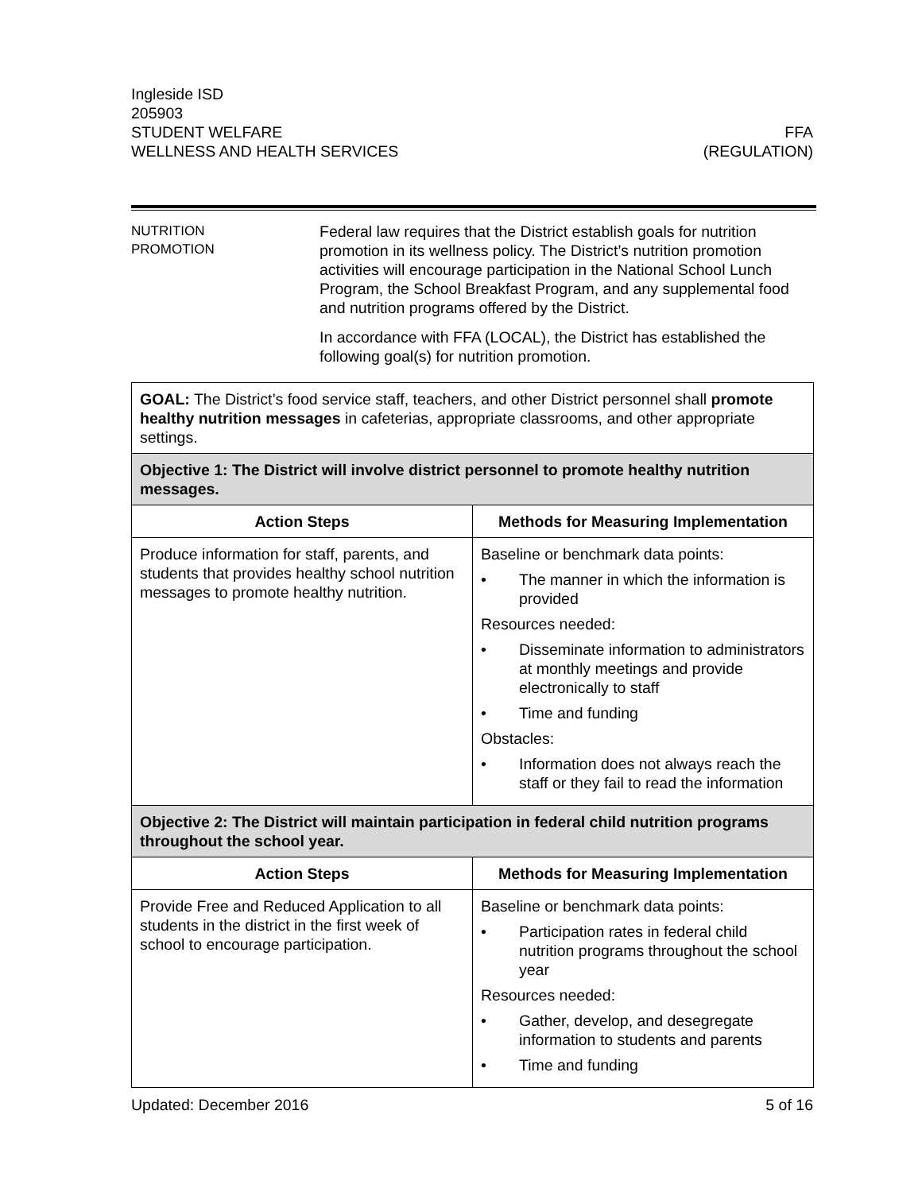Ingleside ISD
205903
STUDENT WELFARE FFA
WELLNESS AND HEALTH SERVICES (REGULATION)
NUTRITION
PROMOTION
Federal law requires that the District establish goals for nutrition promotion in its wellness policy. The District’s nutrition promotion activities will encourage participation in the National School Lunch Program, the School Breakfast Program, and any supplemental food and nutrition programs offered by the District.
In accordance with FFA (LOCAL), the District has established the following goal(s) for nutrition promotion.
| GOAL: The District’s food service staff, teachers, and other District personnel shall promote healthy nutrition messages in cafeterias, appropriate classrooms, and other appropriate settings. | |
| Objective 1: The District will involve district personnel to promote healthy nutrition messages. | |
| Action Steps | Methods for Measuring Implementation |
| Produce information for staff, parents, and students that provides healthy school nutrition messages to promote healthy nutrition. | Baseline or benchmark data points: • The manner in which the information is provided Resources needed: • Disseminate information to administrators at monthly meetings and provide electronically to staff • Time and funding Obstacles: • Information does not always reach the staff or they fail to read the information |
| Objective 2: The District will maintain participation in federal child nutrition programs throughout the school year. | |
| Action Steps | Methods for Measuring Implementation |
| Provide Free and Reduced Application to all students in the district in the first week of school to encourage participation. | Baseline or benchmark data points: • Participation rates in federal child nutrition programs throughout the school year Resources needed: • Gather, develop, and desegregate information to students and parents • Time and funding |
Updated: December 2016 5 of 16